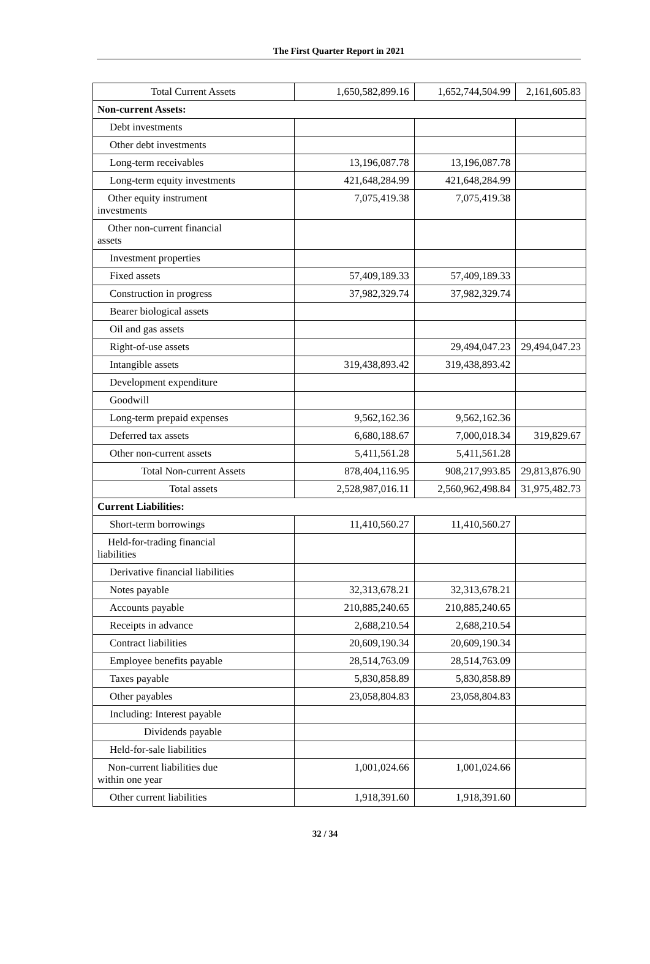The First Quarter Report in 2021
| Total Current Assets | 1,650,582,899.16 | 1,652,744,504.99 | 2,161,605.83 |
| Non-current Assets: | | | |
| Debt investments | | | |
| Other debt investments | | | |
| Long-term receivables | 13,196,087.78 | 13,196,087.78 | |
| Long-term equity investments | 421,648,284.99 | 421,648,284.99 | |
| Other equity instrument investments | 7,075,419.38 | 7,075,419.38 | |
| Other non-current financial assets | | | |
| Investment properties | | | |
| Fixed assets | 57,409,189.33 | 57,409,189.33 | |
| Construction in progress | 37,982,329.74 | 37,982,329.74 | |
| Bearer biological assets | | | |
| Oil and gas assets | | | |
| Right-of-use assets | | 29,494,047.23 | 29,494,047.23 |
| Intangible assets | 319,438,893.42 | 319,438,893.42 | |
| Development expenditure | | | |
| Goodwill | | | |
| Long-term prepaid expenses | 9,562,162.36 | 9,562,162.36 | |
| Deferred tax assets | 6,680,188.67 | 7,000,018.34 | 319,829.67 |
| Other non-current assets | 5,411,561.28 | 5,411,561.28 | |
| Total Non-current Assets | 878,404,116.95 | 908,217,993.85 | 29,813,876.90 |
| Total assets | 2,528,987,016.11 | 2,560,962,498.84 | 31,975,482.73 |
| Current Liabilities: | | | |
| Short-term borrowings | 11,410,560.27 | 11,410,560.27 | |
| Held-for-trading financial liabilities | | | |
| Derivative financial liabilities | | | |
| Notes payable | 32,313,678.21 | 32,313,678.21 | |
| Accounts payable | 210,885,240.65 | 210,885,240.65 | |
| Receipts in advance | 2,688,210.54 | 2,688,210.54 | |
| Contract liabilities | 20,609,190.34 | 20,609,190.34 | |
| Employee benefits payable | 28,514,763.09 | 28,514,763.09 | |
| Taxes payable | 5,830,858.89 | 5,830,858.89 | |
| Other payables | 23,058,804.83 | 23,058,804.83 | |
| Including: Interest payable | | | |
| Dividends payable | | | |
| Held-for-sale liabilities | | | |
| Non-current liabilities due within one year | 1,001,024.66 | 1,001,024.66 | |
| Other current liabilities | 1,918,391.60 | 1,918,391.60 | |
32 / 34